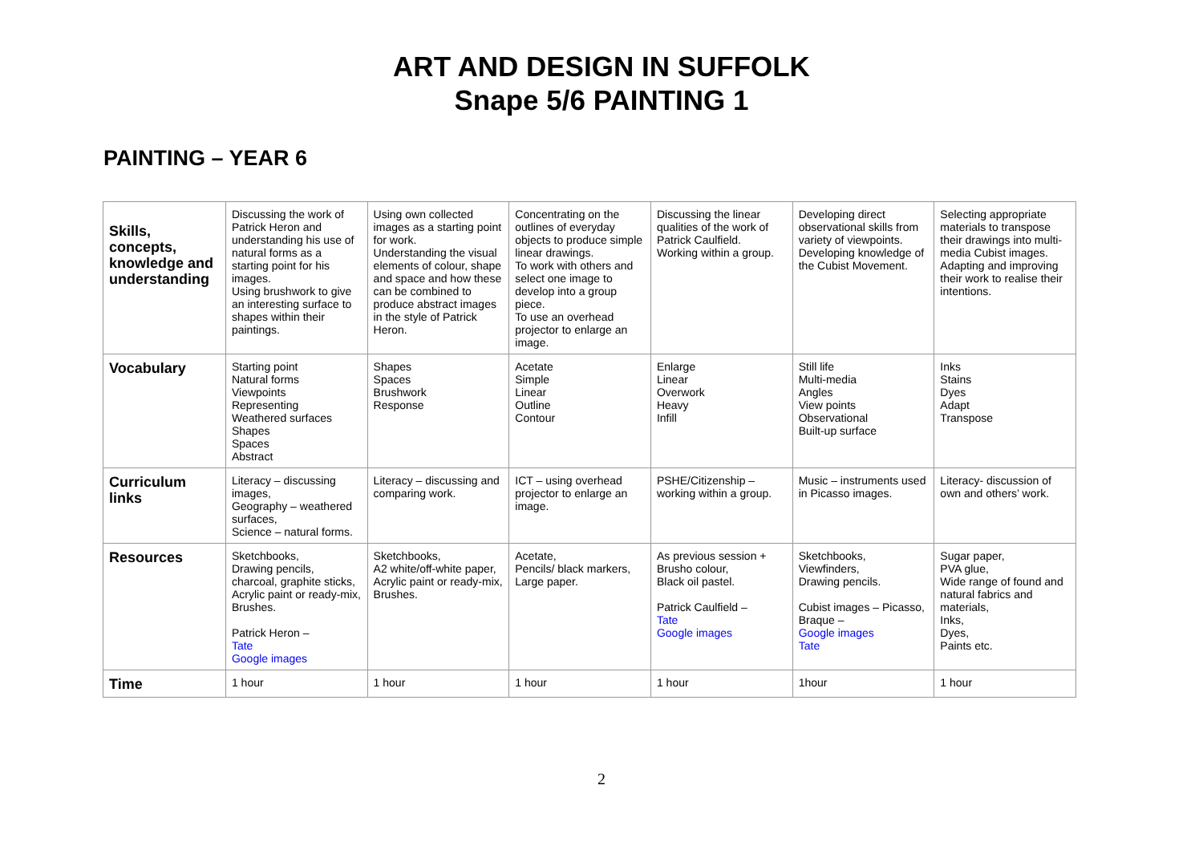ART AND DESIGN IN SUFFOLK
Snape 5/6 PAINTING 1
PAINTING – YEAR 6
| Skills, concepts, knowledge and understanding | Discussing the work of Patrick Heron and understanding his use of natural forms as a starting point for his images. Using brushwork to give an interesting surface to shapes within their paintings. | Using own collected images as a starting point for work. Understanding the visual elements of colour, shape and space and how these can be combined to produce abstract images in the style of Patrick Heron. | Concentrating on the outlines of everyday objects to produce simple linear drawings. To work with others and select one image to develop into a group piece. To use an overhead projector to enlarge an image. | Discussing the linear qualities of the work of Patrick Caulfield. Working within a group. | Developing direct observational skills from variety of viewpoints. Developing knowledge of the Cubist Movement. | Selecting appropriate materials to transpose their drawings into multi-media Cubist images. Adapting and improving their work to realise their intentions. |
| Vocabulary | Starting point Natural forms Viewpoints Representing Weathered surfaces Shapes Spaces Abstract | Shapes Spaces Brushwork Response | Acetate Simple Linear Outline Contour | Enlarge Linear Overwork Heavy Infill | Still life Multi-media Angles View points Observational Built-up surface | Inks Stains Dyes Adapt Transpose |
| Curriculum links | Literacy – discussing images, Geography – weathered surfaces, Science – natural forms. | Literacy – discussing and comparing work. | ICT – using overhead projector to enlarge an image. | PSHE/Citizenship – working within a group. | Music – instruments used in Picasso images. | Literacy- discussion of own and others’ work. |
| Resources | Sketchbooks, Drawing pencils, charcoal, graphite sticks, Acrylic paint or ready-mix, Brushes. Patrick Heron – Tate Google images | Sketchbooks, A2 white/off-white paper, Acrylic paint or ready-mix, Brushes. | Acetate, Pencils/ black markers, Large paper. | As previous session + Brusho colour, Black oil pastel. Patrick Caulfield – Tate Google images | Sketchbooks, Viewfinders, Drawing pencils. Cubist images – Picasso, Braque – Google images Tate | Sugar paper, PVA glue, Wide range of found and natural fabrics and materials, Inks, Dyes, Paints etc. |
| Time | 1 hour | 1 hour | 1 hour | 1 hour | 1hour | 1 hour |
2